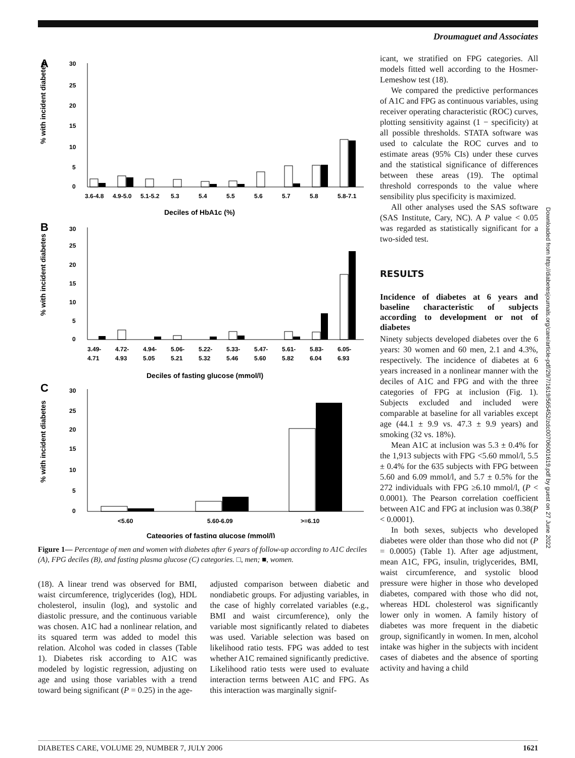Droumaguet and Associates
A
% with incident diabetes
30
25
20
15
10
5
0
3.6-4.8
4.9-5.0
5.1-5.2
5.3
5.4
5.5
5.6
5.7
5.8
5.8-7.1
Deciles of HbA1c (%)
B
% with incident diabetes
30
25
20
15
10
5
0
3.49-
4.72-
4.94-
5.06-
5.22-
5.33-
5.47-
5.61-
5.83-
6.05-
4.71
4.93
5.05
5.21
5.32
5.46
5.60
5.82
6.04
6.93
Deciles of fasting glucose (mmol/l)
C
% with incident diabetes
30
25
20
15
10
5
0
<5.60
5.60-6.09
>=6.10
Categories of fasting glucose (mmol/l)
Figure 1— Percentage of men and women with diabetes after 6 years of follow-up according to A1C deciles (A), FPG deciles (B), and fasting plasma glucose (C) categories. □, men; ■, women.
(18). A linear trend was observed for BMI, waist circumference, triglycerides (log), HDL cholesterol, insulin (log), and systolic and diastolic pressure, and the continuous variable was chosen. A1C had a nonlinear relation, and its squared term was added to model this relation. Alcohol was coded in classes (Table 1). Diabetes risk according to A1C was modeled by logistic regression, adjusting on age and using those variables with a trend toward being significant (P = 0.25) in the age-
adjusted comparison between diabetic and nondiabetic groups. For adjusting variables, in the case of highly correlated variables (e.g., BMI and waist circumference), only the variable most significantly related to diabetes was used. Variable selection was based on likelihood ratio tests. FPG was added to test whether A1C remained significantly predictive. Likelihood ratio tests were used to evaluate interaction terms between A1C and FPG. As this interaction was marginally signif-
icant, we stratified on FPG categories. All models fitted well according to the Hosmer-Lemeshow test (18).
We compared the predictive performances of A1C and FPG as continuous variables, using receiver operating characteristic (ROC) curves, plotting sensitivity against (1 − specificity) at all possible thresholds. STATA software was used to calculate the ROC curves and to estimate areas (95% CIs) under these curves and the statistical significance of differences between these areas (19). The optimal threshold corresponds to the value where sensibility plus specificity is maximized.
All other analyses used the SAS software (SAS Institute, Cary, NC). A P value < 0.05 was regarded as statistically significant for a two-sided test.
RESULTS
Incidence of diabetes at 6 years and baseline characteristic of subjects according to development or not of diabetes
Ninety subjects developed diabetes over the 6 years: 30 women and 60 men, 2.1 and 4.3%, respectively. The incidence of diabetes at 6 years increased in a nonlinear manner with the deciles of A1C and FPG and with the three categories of FPG at inclusion (Fig. 1). Subjects excluded and included were comparable at baseline for all variables except age (44.1 ± 9.9 vs. 47.3 ± 9.9 years) and smoking (32 vs. 18%).
Mean A1C at inclusion was 5.3 ± 0.4% for the 1,913 subjects with FPG <5.60 mmol/l, 5.5 ± 0.4% for the 635 subjects with FPG between 5.60 and 6.09 mmol/l, and 5.7 ± 0.5% for the 272 individuals with FPG ≥6.10 mmol/l, (P < 0.0001). The Pearson correlation coefficient between A1C and FPG at inclusion was 0.38(P < 0.0001).
In both sexes, subjects who developed diabetes were older than those who did not (P = 0.0005) (Table 1). After age adjustment, mean A1C, FPG, insulin, triglycerides, BMI, waist circumference, and systolic blood pressure were higher in those who developed diabetes, compared with those who did not, whereas HDL cholesterol was significantly lower only in women. A family history of diabetes was more frequent in the diabetic group, significantly in women. In men, alcohol intake was higher in the subjects with incident cases of diabetes and the absence of sporting activity and having a child
Downloaded from http://diabetesjournals.org/care/article-pdf/29/7/1619/565452/zdc00706001619.pdf by guest on 27 June 2022
DIABETES CARE, VOLUME 29, NUMBER 7, JULY 2006 1621